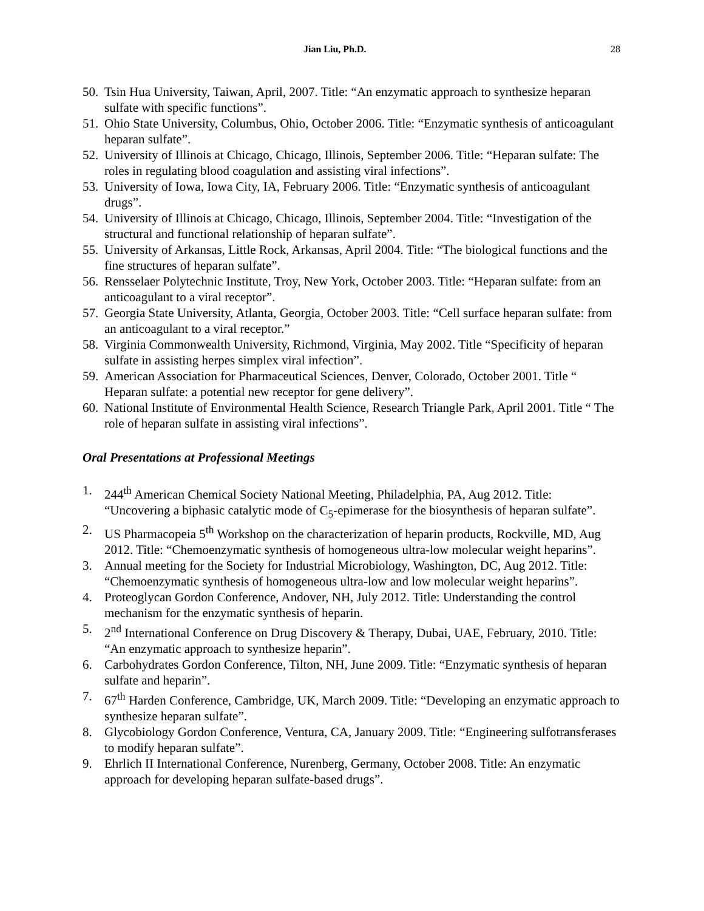Jian Liu, Ph.D. 28
50. Tsin Hua University, Taiwan, April, 2007. Title: “An enzymatic approach to synthesize heparan sulfate with specific functions”.
51. Ohio State University, Columbus, Ohio, October 2006. Title: “Enzymatic synthesis of anticoagulant heparan sulfate”.
52. University of Illinois at Chicago, Chicago, Illinois, September 2006. Title: “Heparan sulfate: The roles in regulating blood coagulation and assisting viral infections”.
53. University of Iowa, Iowa City, IA, February 2006. Title: “Enzymatic synthesis of anticoagulant drugs”.
54. University of Illinois at Chicago, Chicago, Illinois, September 2004. Title: “Investigation of the structural and functional relationship of heparan sulfate”.
55. University of Arkansas, Little Rock, Arkansas, April 2004. Title: “The biological functions and the fine structures of heparan sulfate”.
56. Rensselaer Polytechnic Institute, Troy, New York, October 2003. Title: “Heparan sulfate: from an anticoagulant to a viral receptor”.
57. Georgia State University, Atlanta, Georgia, October 2003. Title: “Cell surface heparan sulfate: from an anticoagulant to a viral receptor.”
58. Virginia Commonwealth University, Richmond, Virginia, May 2002. Title “Specificity of heparan sulfate in assisting herpes simplex viral infection”.
59. American Association for Pharmaceutical Sciences, Denver, Colorado, October 2001. Title “ Heparan sulfate: a potential new receptor for gene delivery”.
60. National Institute of Environmental Health Science, Research Triangle Park, April 2001. Title “ The role of heparan sulfate in assisting viral infections”.
Oral Presentations at Professional Meetings
1. 244<sup>th</sup> American Chemical Society National Meeting, Philadelphia, PA, Aug 2012. Title: “Uncovering a biphasic catalytic mode of C<sub>5</sub>-epimerase for the biosynthesis of heparan sulfate”.
2. US Pharmacopeia 5<sup>th</sup> Workshop on the characterization of heparin products, Rockville, MD, Aug 2012. Title: “Chemoenzymatic synthesis of homogeneous ultra-low molecular weight heparins”.
3. Annual meeting for the Society for Industrial Microbiology, Washington, DC, Aug 2012. Title: “Chemoenzymatic synthesis of homogeneous ultra-low and low molecular weight heparins”.
4. Proteoglycan Gordon Conference, Andover, NH, July 2012. Title: Understanding the control mechanism for the enzymatic synthesis of heparin.
5. 2<sup>nd</sup> International Conference on Drug Discovery & Therapy, Dubai, UAE, February, 2010. Title: “An enzymatic approach to synthesize heparin”.
6. Carbohydrates Gordon Conference, Tilton, NH, June 2009. Title: “Enzymatic synthesis of heparan sulfate and heparin”.
7. 67<sup>th</sup> Harden Conference, Cambridge, UK, March 2009. Title: “Developing an enzymatic approach to synthesize heparan sulfate”.
8. Glycobiology Gordon Conference, Ventura, CA, January 2009. Title: “Engineering sulfotransferases to modify heparan sulfate”.
9. Ehrlich II International Conference, Nurenberg, Germany, October 2008. Title: An enzymatic approach for developing heparan sulfate-based drugs”.